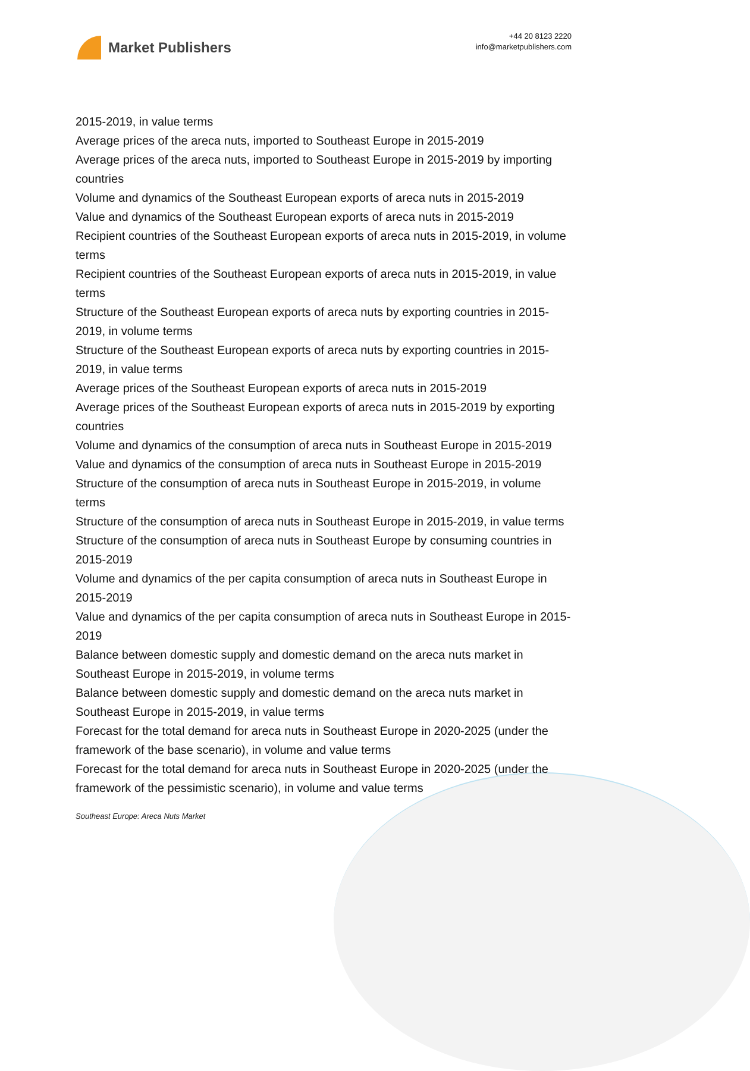Market Publishers
+44 20 8123 2220
info@marketpublishers.com
2015-2019, in value terms
Average prices of the areca nuts, imported to Southeast Europe in 2015-2019
Average prices of the areca nuts, imported to Southeast Europe in 2015-2019 by importing countries
Volume and dynamics of the Southeast European exports of areca nuts in 2015-2019
Value and dynamics of the Southeast European exports of areca nuts in 2015-2019
Recipient countries of the Southeast European exports of areca nuts in 2015-2019, in volume terms
Recipient countries of the Southeast European exports of areca nuts in 2015-2019, in value terms
Structure of the Southeast European exports of areca nuts by exporting countries in 2015-2019, in volume terms
Structure of the Southeast European exports of areca nuts by exporting countries in 2015-2019, in value terms
Average prices of the Southeast European exports of areca nuts in 2015-2019
Average prices of the Southeast European exports of areca nuts in 2015-2019 by exporting countries
Volume and dynamics of the consumption of areca nuts in Southeast Europe in 2015-2019
Value and dynamics of the consumption of areca nuts in Southeast Europe in 2015-2019
Structure of the consumption of areca nuts in Southeast Europe in 2015-2019, in volume terms
Structure of the consumption of areca nuts in Southeast Europe in 2015-2019, in value terms
Structure of the consumption of areca nuts in Southeast Europe by consuming countries in 2015-2019
Volume and dynamics of the per capita consumption of areca nuts in Southeast Europe in 2015-2019
Value and dynamics of the per capita consumption of areca nuts in Southeast Europe in 2015-2019
Balance between domestic supply and domestic demand on the areca nuts market in Southeast Europe in 2015-2019, in volume terms
Balance between domestic supply and domestic demand on the areca nuts market in Southeast Europe in 2015-2019, in value terms
Forecast for the total demand for areca nuts in Southeast Europe in 2020-2025 (under the framework of the base scenario), in volume and value terms
Forecast for the total demand for areca nuts in Southeast Europe in 2020-2025 (under the framework of the pessimistic scenario), in volume and value terms
Southeast Europe: Areca Nuts Market